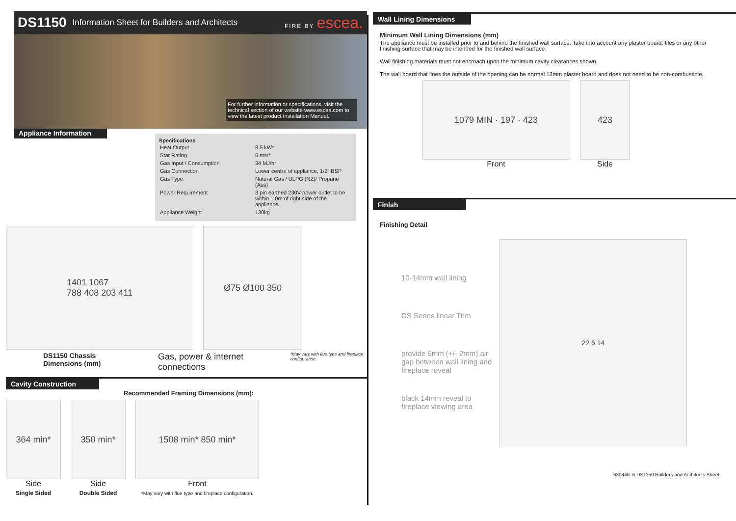DS1150 Information Sheet for Builders and Architects FIRE BY escea.
For further information or specifications, visit the technical section of our website www.escea.com to view the latest product Installation Manual.
Appliance Information
Specifications
| Heat Output | 8.5 kW* |
| Star Rating | 5 star* |
| Gas Input / Consumption | 34 MJ/hr |
| Gas Connection | Lower centre of appliance, 1/2" BSP |
| Gas Type | Natural Gas / ULPG (NZ)/ Propane (Aus) |
| Power Requirement | 3 pin earthed 230V power outlet to be within 1.0m of right side of the appliance. |
| Appliance Weight | 130kg |
1401 1067
788 408 203 411
Ø75 Ø100 350
DS1150 Chassis Dimensions (mm) Gas, power & internet connections *May vary with flue type and fireplace configuration.
Cavity Construction
Recommended Framing Dimensions (mm):
364 min*
Side
Single Sided
350 min*
Side
Double Sided
1508 min* 850 min*
Front
*May vary with flue type and fireplace configuration.
Wall Lining Dimensions
Minimum Wall Lining Dimensions (mm)
The appliance must be installed prior to and behind the finished wall surface. Take into account any plaster board, tiles or any other finishing surface that may be intended for the finished wall surface.
Wall finishing materials must not encroach upon the minimum cavity clearances shown.
The wall board that lines the outside of the opening can be normal 13mm plaster board and does not need to be non-combustible.
1079 MIN · 197 · 423
Front
423
Side
Finish
Finishing Detail
10-14mm wall lining
DS Series linear Trim
provide 6mm (+/- 2mm) air gap between wall lining and fireplace reveal
black 14mm reveal to fireplace viewing area
22 6 14
630446_6 DS1150 Builders and Architects Sheet